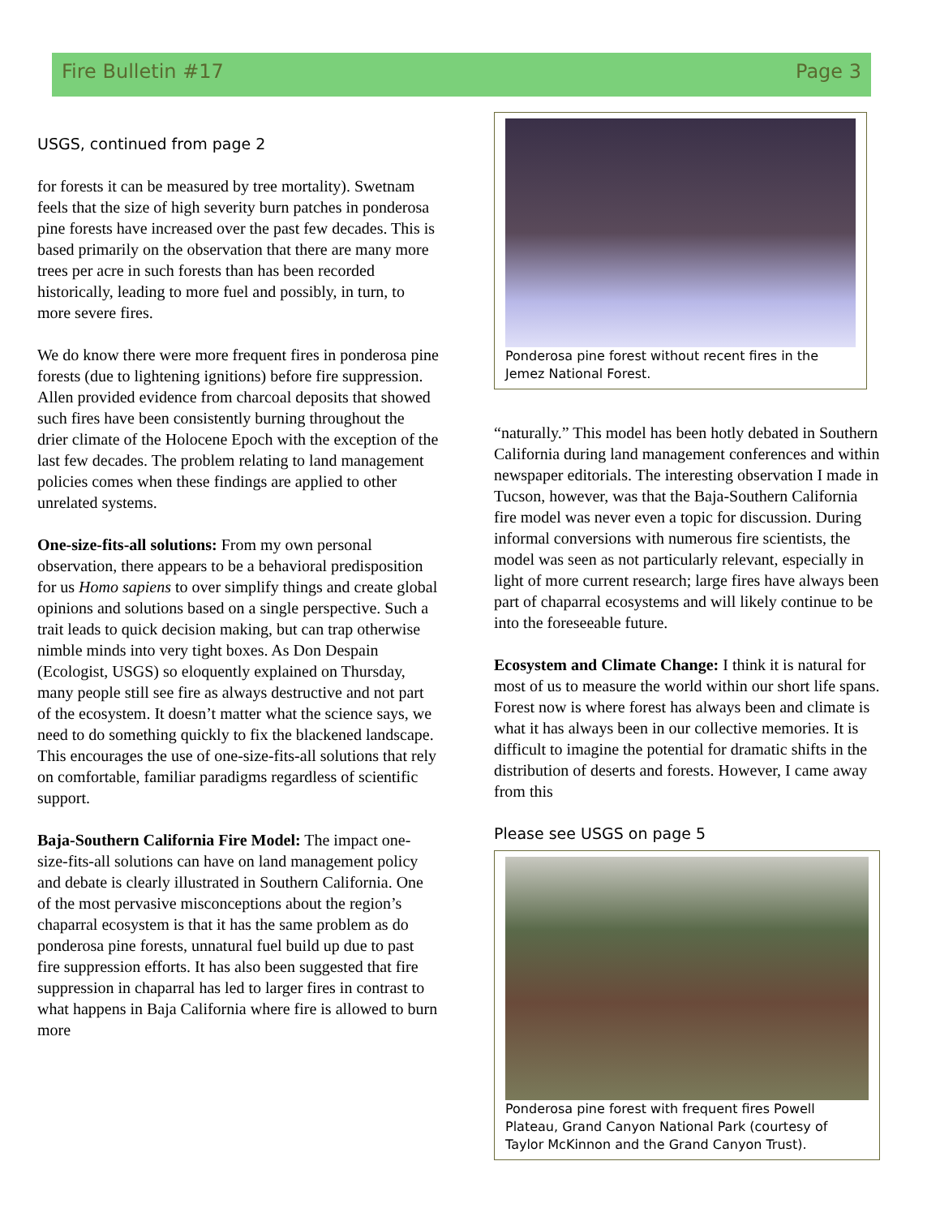Fire Bulletin #17 Page 3
USGS, continued from page 2
for forests it can be measured by tree mortality). Swetnam feels that the size of high severity burn patches in ponderosa pine forests have increased over the past few decades. This is based primarily on the observation that there are many more trees per acre in such forests than has been recorded historically, leading to more fuel and possibly, in turn, to more severe fires.
We do know there were more frequent fires in ponderosa pine forests (due to lightening ignitions) before fire suppression. Allen provided evidence from charcoal deposits that showed such fires have been consistently burning throughout the drier climate of the Holocene Epoch with the exception of the last few decades. The problem relating to land management policies comes when these findings are applied to other unrelated systems.
One-size-fits-all solutions: From my own personal observation, there appears to be a behavioral predisposition for us Homo sapiens to over simplify things and create global opinions and solutions based on a single perspective. Such a trait leads to quick decision making, but can trap otherwise nimble minds into very tight boxes. As Don Despain (Ecologist, USGS) so eloquently explained on Thursday, many people still see fire as always destructive and not part of the ecosystem. It doesn’t matter what the science says, we need to do something quickly to fix the blackened landscape. This encourages the use of one-size-fits-all solutions that rely on comfortable, familiar paradigms regardless of scientific support.
Baja-Southern California Fire Model: The impact one-size-fits-all solutions can have on land management policy and debate is clearly illustrated in Southern California. One of the most pervasive misconceptions about the region’s chaparral ecosystem is that it has the same problem as do ponderosa pine forests, unnatural fuel build up due to past fire suppression efforts. It has also been suggested that fire suppression in chaparral has led to larger fires in contrast to what happens in Baja California where fire is allowed to burn more
Ponderosa pine forest without recent fires in the Jemez National Forest.
“naturally.” This model has been hotly debated in Southern California during land management conferences and within newspaper editorials. The interesting observation I made in Tucson, however, was that the Baja-Southern California fire model was never even a topic for discussion. During informal conversions with numerous fire scientists, the model was seen as not particularly relevant, especially in light of more current research; large fires have always been part of chaparral ecosystems and will likely continue to be into the foreseeable future.
Ecosystem and Climate Change: I think it is natural for most of us to measure the world within our short life spans. Forest now is where forest has always been and climate is what it has always been in our collective memories. It is difficult to imagine the potential for dramatic shifts in the distribution of deserts and forests. However, I came away from this
Please see USGS on page 5
Ponderosa pine forest with frequent fires Powell Plateau, Grand Canyon National Park (courtesy of Taylor McKinnon and the Grand Canyon Trust).